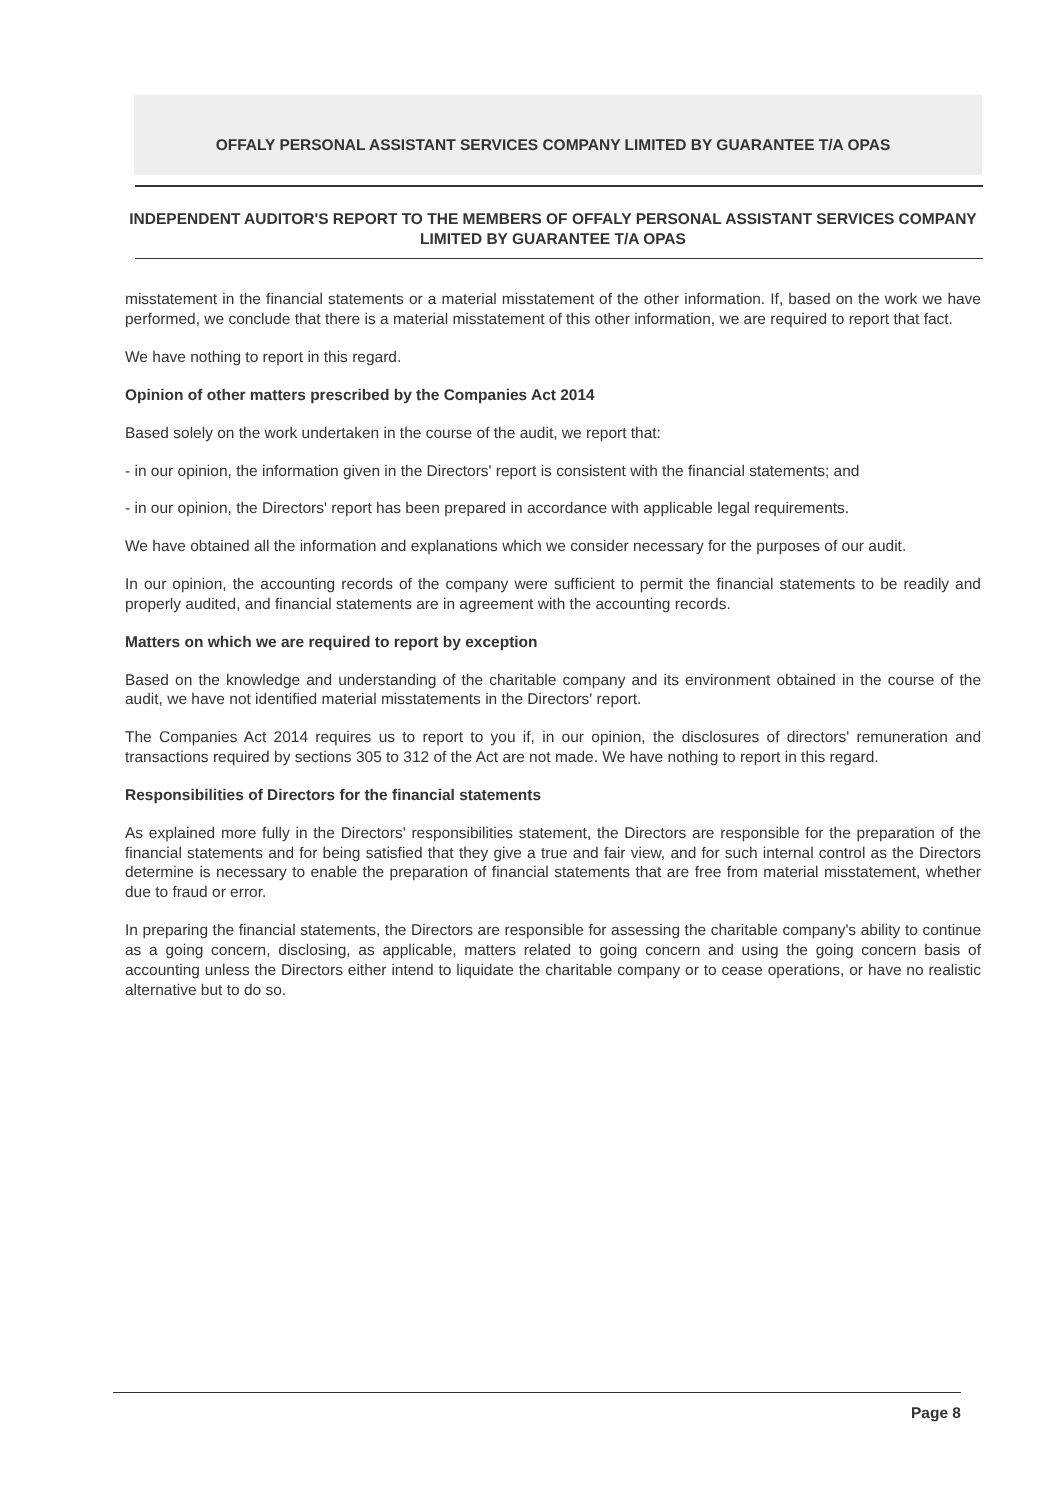OFFALY PERSONAL ASSISTANT SERVICES COMPANY LIMITED BY GUARANTEE T/A OPAS
INDEPENDENT AUDITOR'S REPORT TO THE MEMBERS OF OFFALY PERSONAL ASSISTANT SERVICES COMPANY LIMITED BY GUARANTEE T/A OPAS
misstatement in the financial statements or a material misstatement of the other information. If, based on the work we have performed, we conclude that there is a material misstatement of this other information, we are required to report that fact.
We have nothing to report in this regard.
Opinion of other matters prescribed by the Companies Act 2014
Based solely on the work undertaken in the course of the audit, we report that:
- in our opinion, the information given in the Directors' report is consistent with the financial statements; and
- in our opinion, the Directors' report has been prepared in accordance with applicable legal requirements.
We have obtained all the information and explanations which we consider necessary for the purposes of our audit.
In our opinion, the accounting records of the company were sufficient to permit the financial statements to be readily and properly audited, and financial statements are in agreement with the accounting records.
Matters on which we are required to report by exception
Based on the knowledge and understanding of the charitable company and its environment obtained in the course of the audit, we have not identified material misstatements in the Directors' report.
The Companies Act 2014 requires us to report to you if, in our opinion, the disclosures of directors' remuneration and transactions required by sections 305 to 312 of the Act are not made. We have nothing to report in this regard.
Responsibilities of Directors for the financial statements
As explained more fully in the Directors' responsibilities statement, the Directors are responsible for the preparation of the financial statements and for being satisfied that they give a true and fair view, and for such internal control as the Directors determine is necessary to enable the preparation of financial statements that are free from material misstatement, whether due to fraud or error.
In preparing the financial statements, the Directors are responsible for assessing the charitable company's ability to continue as a going concern, disclosing, as applicable, matters related to going concern and using the going concern basis of accounting unless the Directors either intend to liquidate the charitable company or to cease operations, or have no realistic alternative but to do so.
Page 8